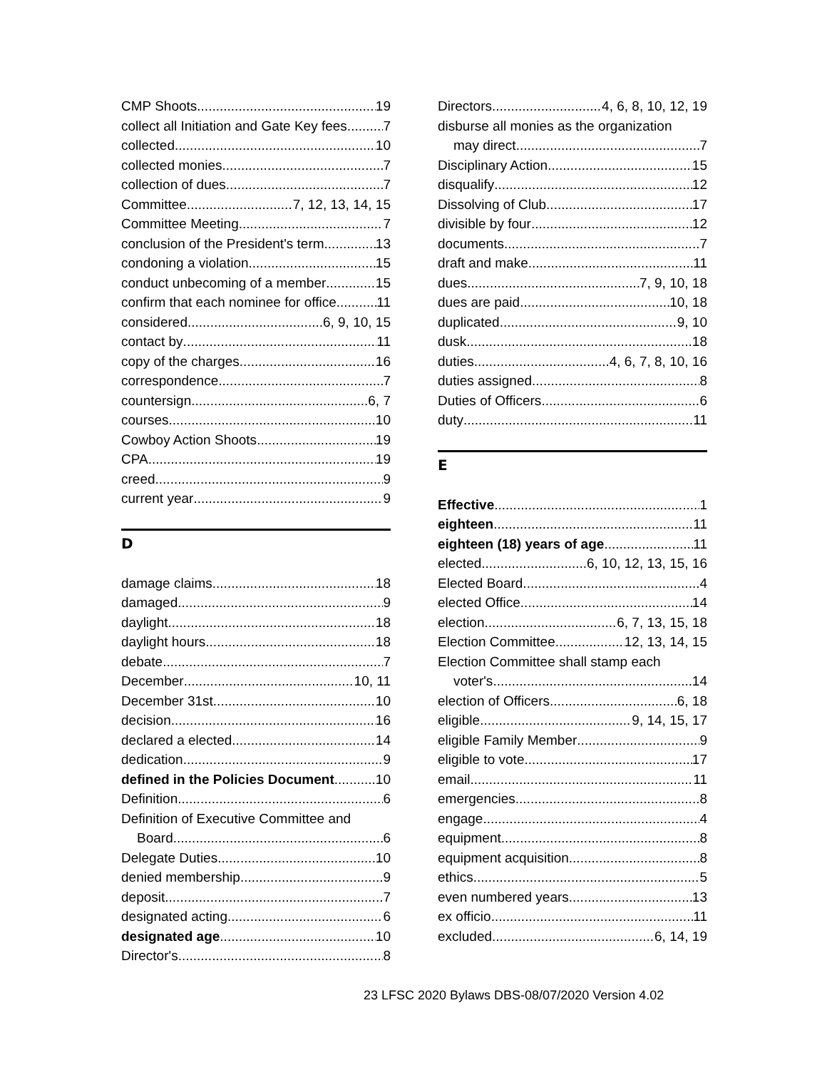CMP Shoots 19
collect all Initiation and Gate Key fees 7
collected 10
collected monies 7
collection of dues 7
Committee 7, 12, 13, 14, 15
Committee Meeting 7
conclusion of the President's term 13
condoning a violation 15
conduct unbecoming of a member 15
confirm that each nominee for office 11
considered 6, 9, 10, 15
contact by 11
copy of the charges 16
correspondence 7
countersign 6, 7
courses 10
Cowboy Action Shoots 19
CPA 19
creed 9
current year 9
D
damage claims 18
damaged 9
daylight 18
daylight hours 18
debate 7
December 10, 11
December 31st 10
decision 16
declared a elected 14
dedication 9
defined in the Policies Document 10
Definition 6
Definition of Executive Committee and
Board 6
Delegate Duties 10
denied membership 9
deposit 7
designated acting 6
designated age 10
Director's 8
Directors 4, 6, 8, 10, 12, 19
disburse all monies as the organization
may direct 7
Disciplinary Action 15
disqualify 12
Dissolving of Club 17
divisible by four 12
documents 7
draft and make 11
dues 7, 9, 10, 18
dues are paid 10, 18
duplicated 9, 10
dusk 18
duties 4, 6, 7, 8, 10, 16
duties assigned 8
Duties of Officers 6
duty 11
E
Effective 1
eighteen 11
eighteen (18) years of age 11
elected 6, 10, 12, 13, 15, 16
Elected Board 4
elected Office 14
election 6, 7, 13, 15, 18
Election Committee 12, 13, 14, 15
Election Committee shall stamp each
voter's 14
election of Officers 6, 18
eligible 9, 14, 15, 17
eligible Family Member 9
eligible to vote 17
email 11
emergencies 8
engage 4
equipment 8
equipment acquisition 8
ethics 5
even numbered years 13
ex officio 11
excluded 6, 14, 19
23 LFSC 2020 Bylaws DBS-08/07/2020 Version 4.02